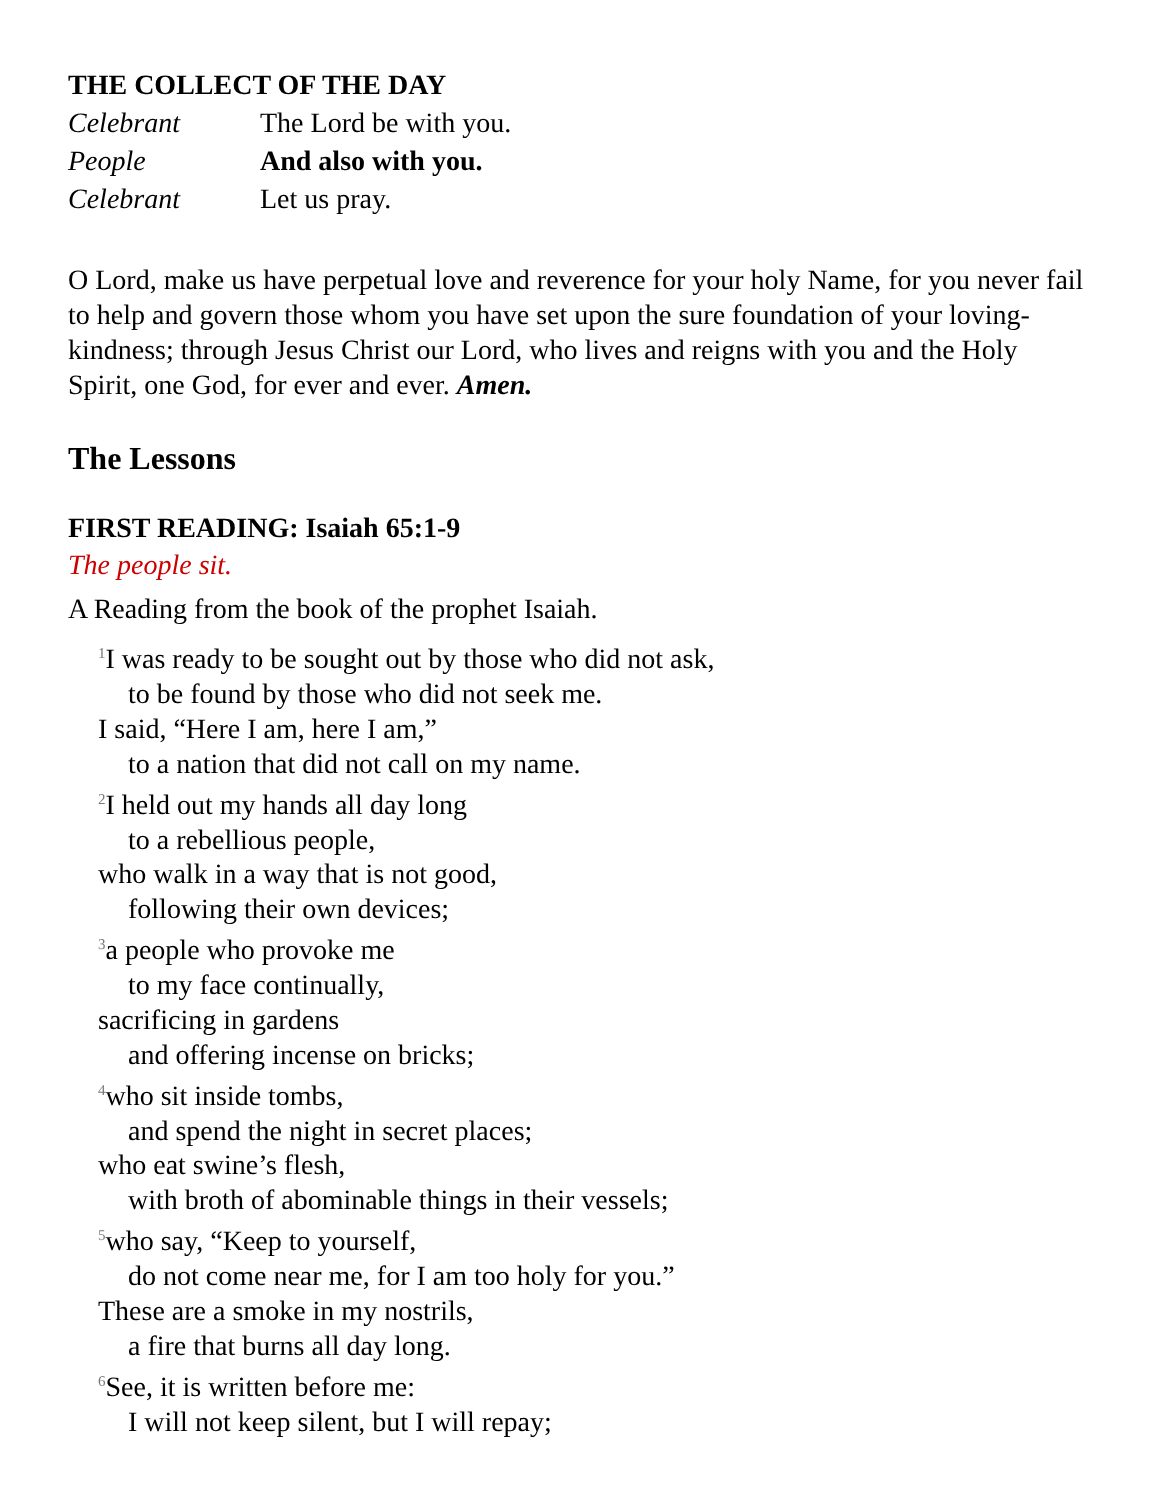THE COLLECT OF THE DAY
Celebrant The Lord be with you.
People And also with you.
Celebrant Let us pray.
O Lord, make us have perpetual love and reverence for your holy Name, for you never fail to help and govern those whom you have set upon the sure foundation of your loving-kindness; through Jesus Christ our Lord, who lives and reigns with you and the Holy Spirit, one God, for ever and ever. Amen.
The Lessons
FIRST READING: Isaiah 65:1-9
The people sit.
A Reading from the book of the prophet Isaiah.
<sup>1</sup> I was ready to be sought out by those who did not ask,
to be found by those who did not seek me.
I said, “Here I am, here I am,”
to a nation that did not call on my name.
<sup>2</sup> I held out my hands all day long
to a rebellious people,
who walk in a way that is not good,
following their own devices;
<sup>3</sup> a people who provoke me
to my face continually,
sacrificing in gardens
and offering incense on bricks;
<sup>4</sup> who sit inside tombs,
and spend the night in secret places;
who eat swine’s flesh,
with broth of abominable things in their vessels;
<sup>5</sup> who say, “Keep to yourself,
do not come near me, for I am too holy for you.”
These are a smoke in my nostrils,
a fire that burns all day long.
<sup>6</sup> See, it is written before me:
I will not keep silent, but I will repay;